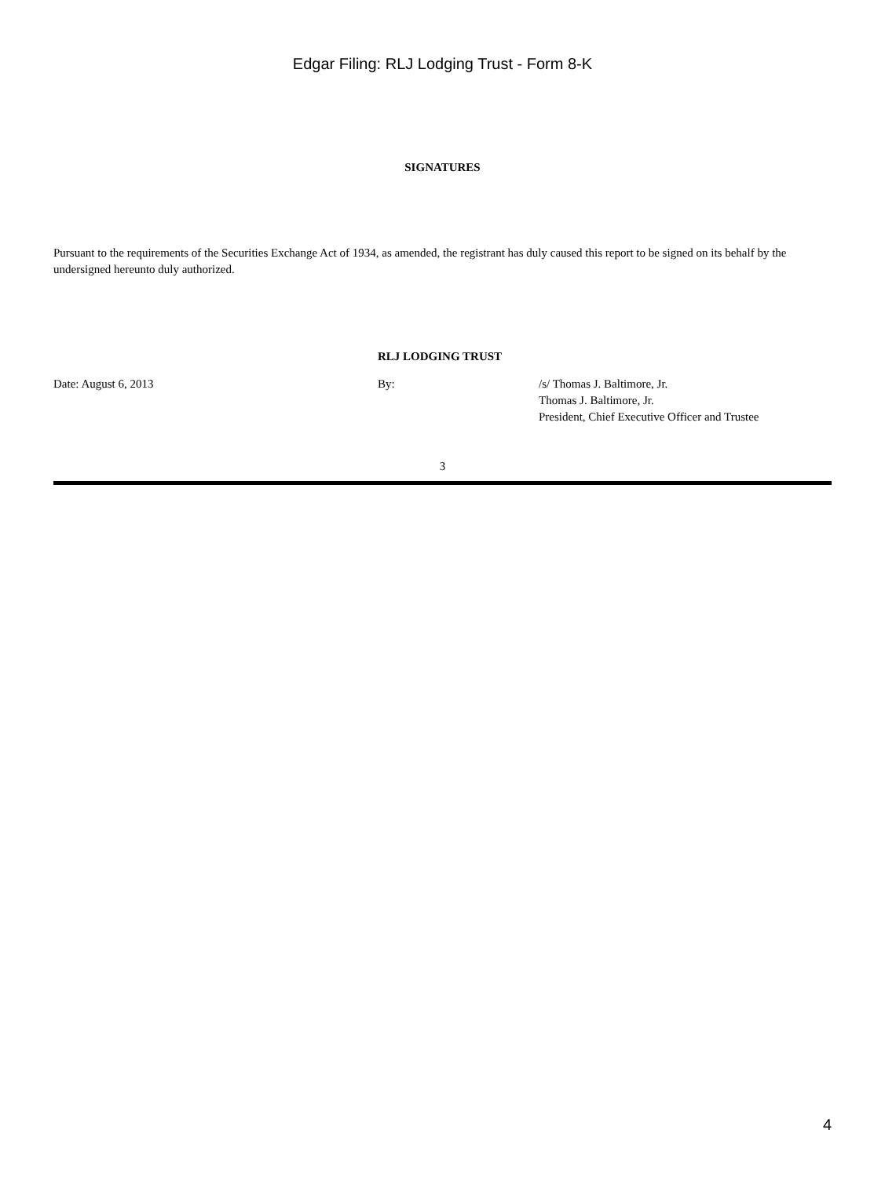Edgar Filing: RLJ Lodging Trust - Form 8-K
SIGNATURES
Pursuant to the requirements of the Securities Exchange Act of 1934, as amended, the registrant has duly caused this report to be signed on its behalf by the undersigned hereunto duly authorized.
RLJ LODGING TRUST
Date: August 6, 2013 By: /s/ Thomas J. Baltimore, Jr.
Thomas J. Baltimore, Jr.
President, Chief Executive Officer and Trustee
3
4